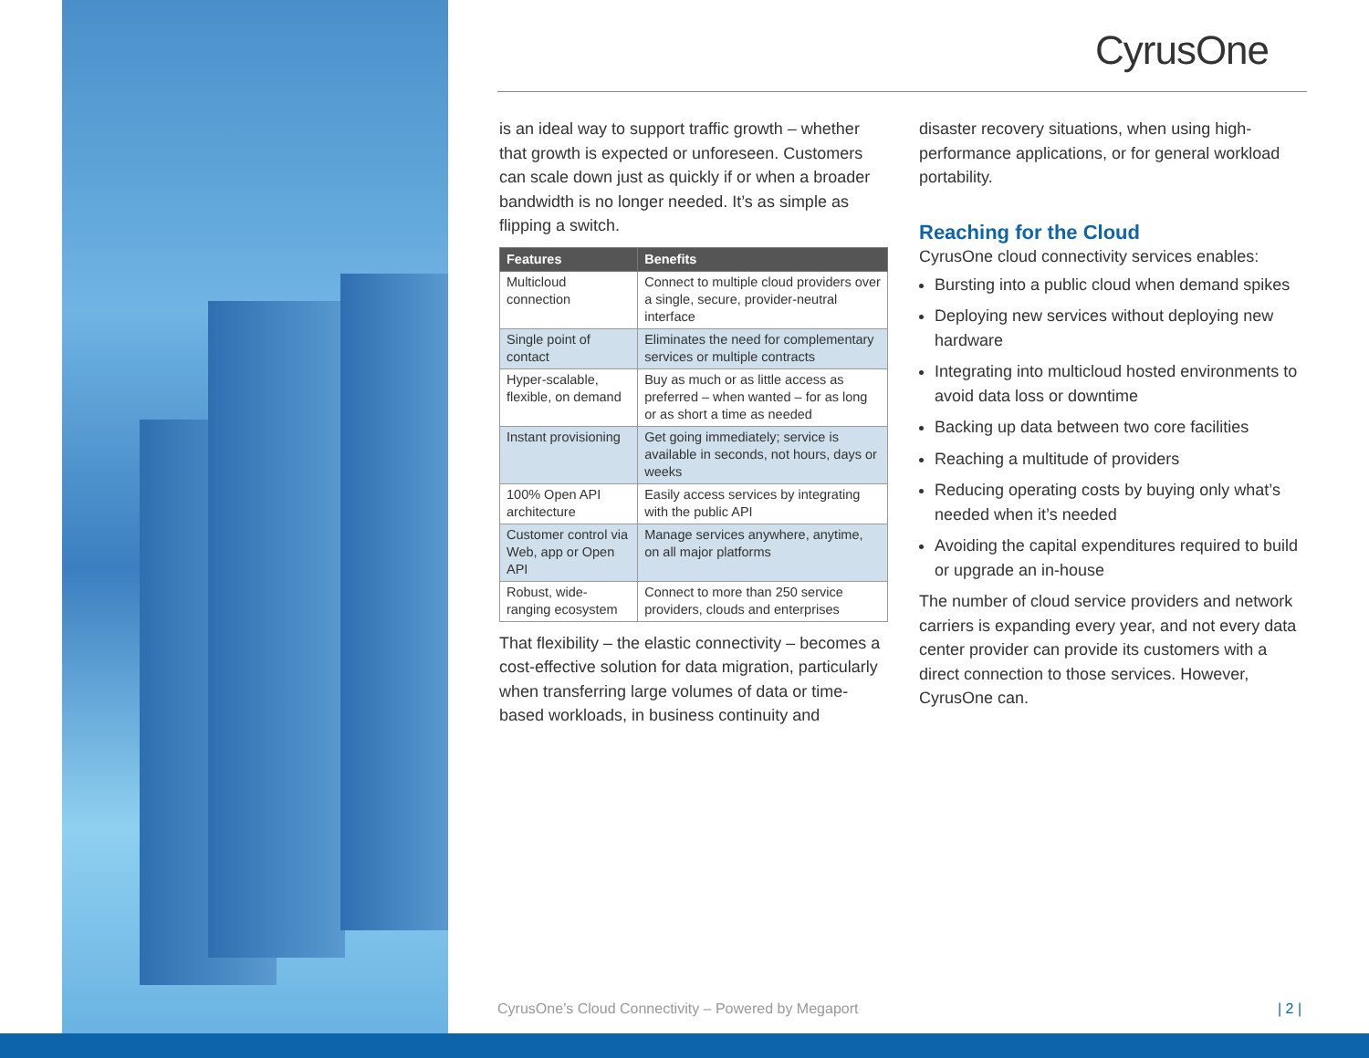CyrusOne
is an ideal way to support traffic growth – whether that growth is expected or unforeseen. Customers can scale down just as quickly if or when a broader bandwidth is no longer needed. It’s as simple as flipping a switch.
| Features | Benefits |
| --- | --- |
| Multicloud connection | Connect to multiple cloud providers over a single, secure, provider-neutral interface |
| Single point of contact | Eliminates the need for complementary services or multiple contracts |
| Hyper-scalable, flexible, on demand | Buy as much or as little access as preferred – when wanted – for as long or as short a time as needed |
| Instant provisioning | Get going immediately; service is available in seconds, not hours, days or weeks |
| 100% Open API architecture | Easily access services by integrating with the public API |
| Customer control via Web, app or Open API | Manage services anywhere, anytime, on all major platforms |
| Robust, wide-ranging ecosystem | Connect to more than 250 service providers, clouds and enterprises |
That flexibility – the elastic connectivity – becomes a cost-effective solution for data migration, particularly when transferring large volumes of data or time-based workloads, in business continuity and
disaster recovery situations, when using high-performance applications, or for general workload portability.
Reaching for the Cloud
CyrusOne cloud connectivity services enables:
Bursting into a public cloud when demand spikes
Deploying new services without deploying new hardware
Integrating into multicloud hosted environments to avoid data loss or downtime
Backing up data between two core facilities
Reaching a multitude of providers
Reducing operating costs by buying only what’s needed when it’s needed
Avoiding the capital expenditures required to build or upgrade an in-house
The number of cloud service providers and network carriers is expanding every year, and not every data center provider can provide its customers with a direct connection to those services. However, CyrusOne can.
CyrusOne’s Cloud Connectivity – Powered by Megaport
| 2 |